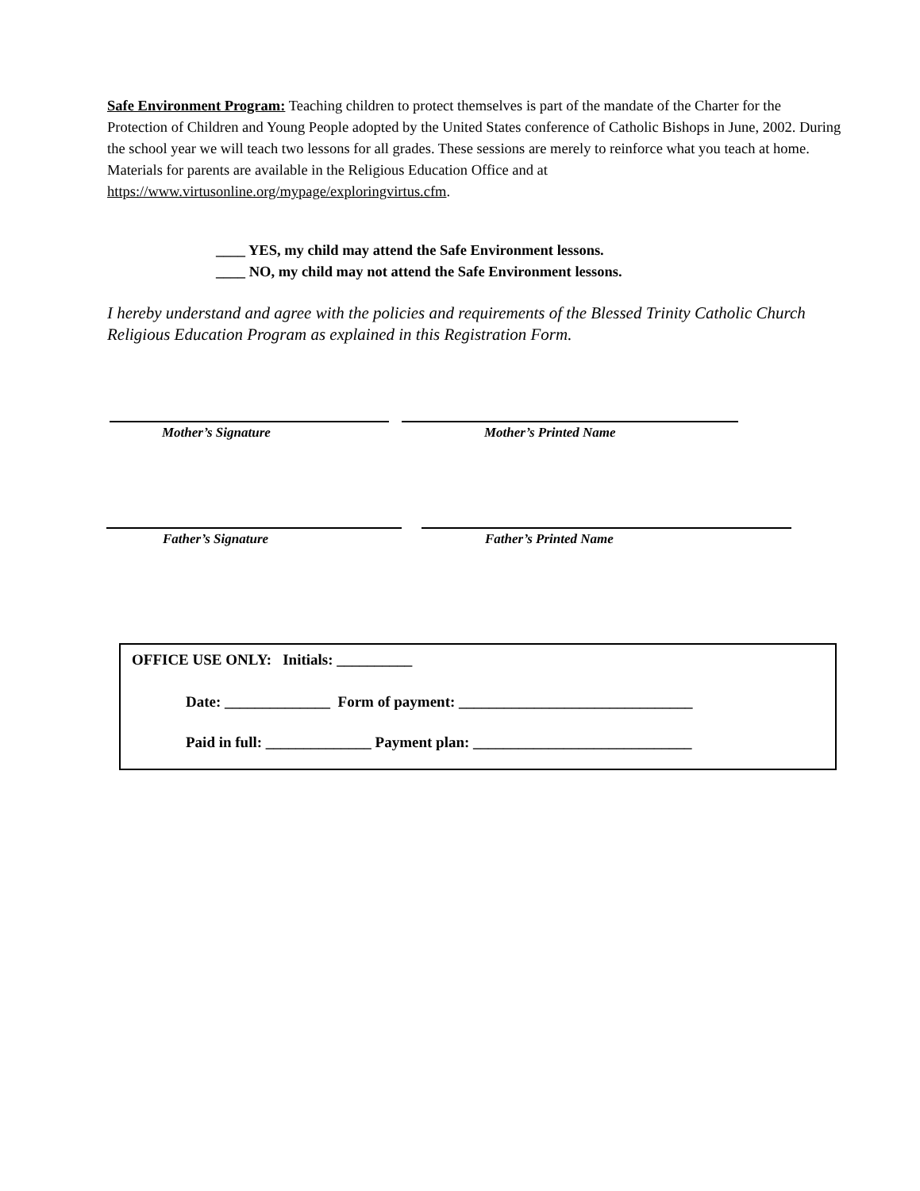Safe Environment Program: Teaching children to protect themselves is part of the mandate of the Charter for the Protection of Children and Young People adopted by the United States conference of Catholic Bishops in June, 2002. During the school year we will teach two lessons for all grades. These sessions are merely to reinforce what you teach at home. Materials for parents are available in the Religious Education Office and at https://www.virtusonline.org/mypage/exploringvirtus.cfm.
____ YES, my child may attend the Safe Environment lessons.
____ NO, my child may not attend the Safe Environment lessons.
I hereby understand and agree with the policies and requirements of the Blessed Trinity Catholic Church Religious Education Program as explained in this Registration Form.
Mother’s Signature Mother’s Printed Name
Father’s Signature Father’s Printed Name
OFFICE USE ONLY: Initials: __________
Date: ______________ Form of payment: _______________________________
Paid in full: ______________ Payment plan: _____________________________